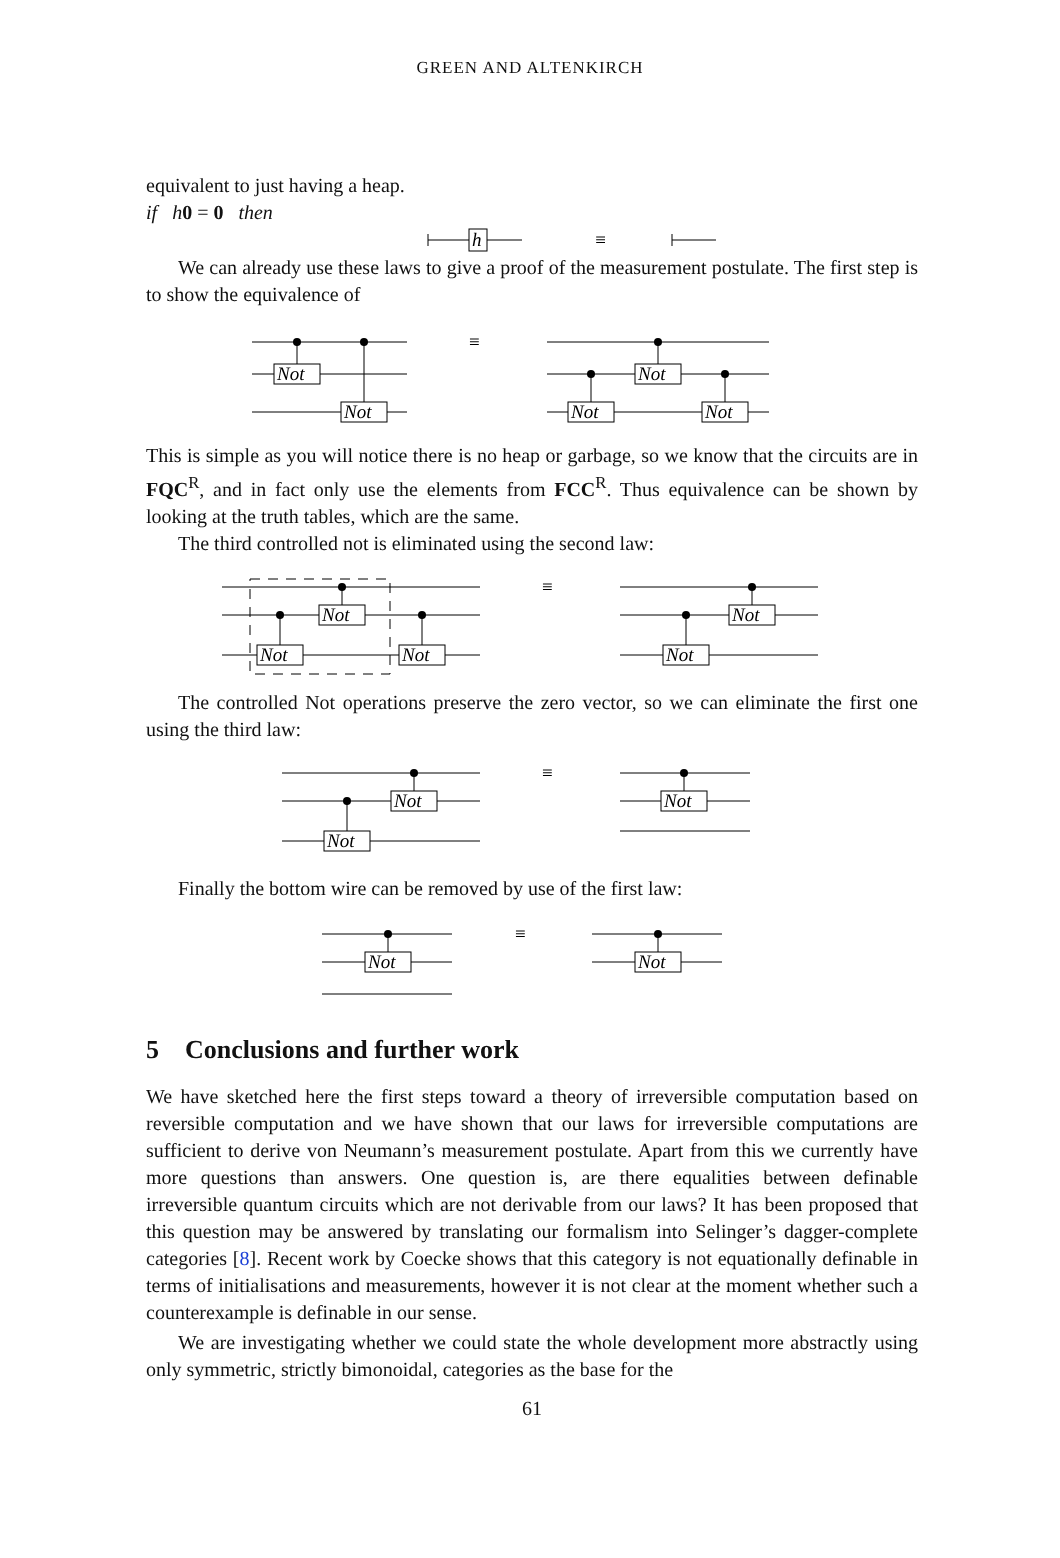GREEN AND ALTENKIRCH
equivalent to just having a heap.
if h 0 = 0 then
h
≡
We can already use these laws to give a proof of the measurement postulate. The first step is to show the equivalence of
Not
Not
Not
Not
Not
≡
This is simple as you will notice there is no heap or garbage, so we know that the circuits are in FQC<sup>R</sup>, and in fact only use the elements from FCC<sup>R</sup>. Thus equivalence can be shown by looking at the truth tables, which are the same.
The third controlled not is eliminated using the second law:
Not
Not
Not
Not
Not
≡
The controlled Not operations preserve the zero vector, so we can eliminate the first one using the third law:
Not
Not
Not
≡
Finally the bottom wire can be removed by use of the first law:
Not
Not
≡
5 Conclusions and further work
We have sketched here the first steps toward a theory of irreversible computation based on reversible computation and we have shown that our laws for irreversible computations are sufficient to derive von Neumann’s measurement postulate. Apart from this we currently have more questions than answers. One question is, are there equalities between definable irreversible quantum circuits which are not derivable from our laws? It has been proposed that this question may be answered by translating our formalism into Selinger’s dagger-complete categories [8]. Recent work by Coecke shows that this category is not equationally definable in terms of initialisations and measurements, however it is not clear at the moment whether such a counterexample is definable in our sense.
We are investigating whether we could state the whole development more abstractly using only symmetric, strictly bimonoidal, categories as the base for the
61